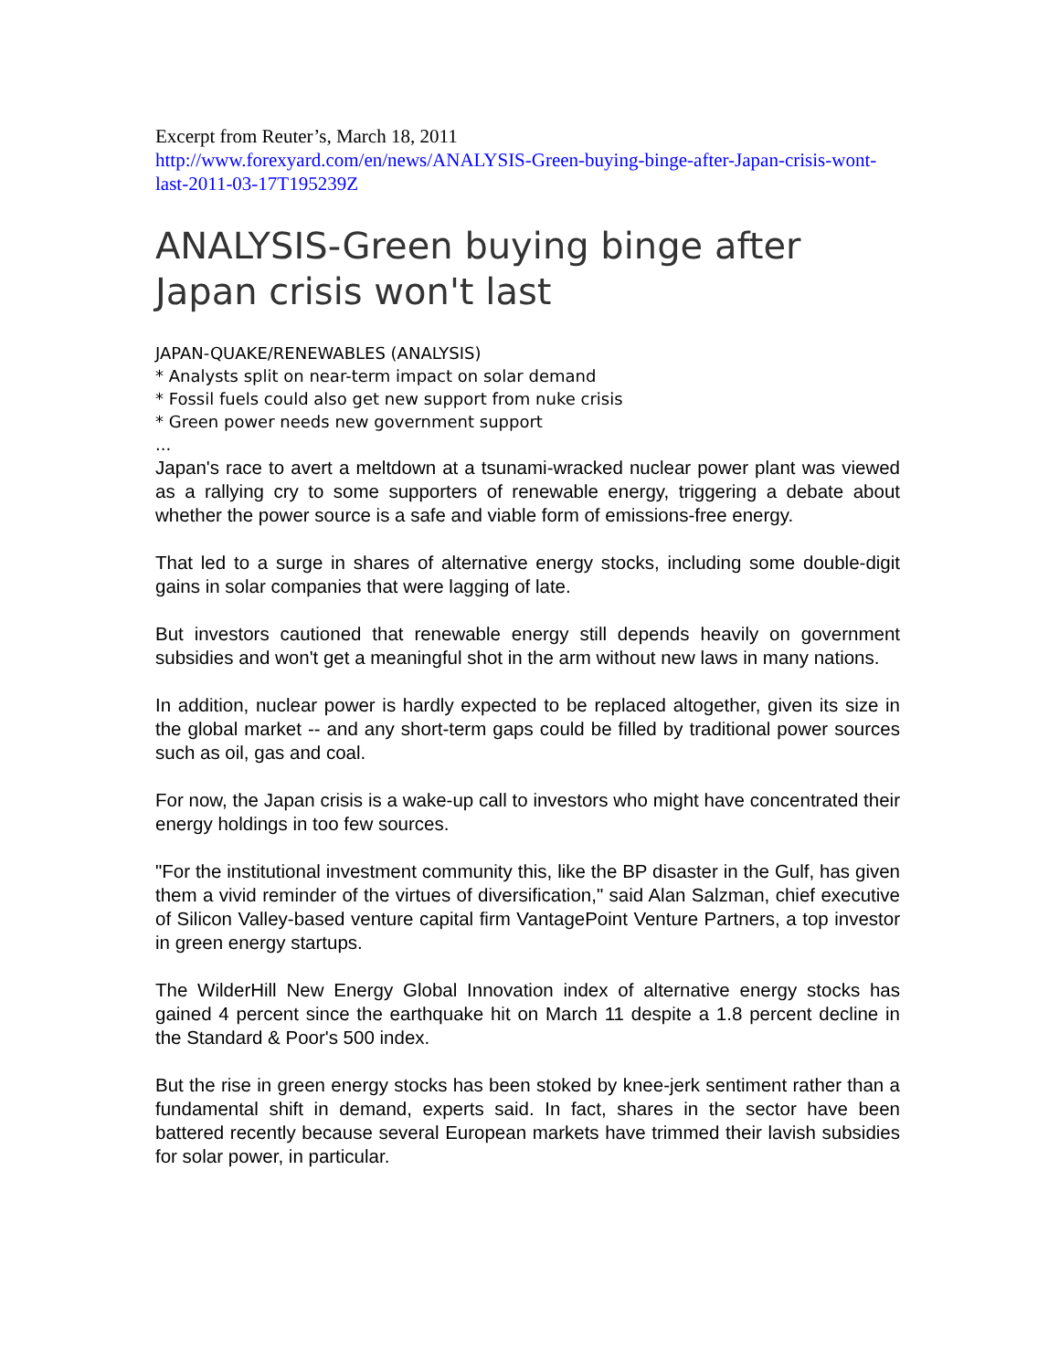Excerpt from Reuter’s, March 18, 2011
http://www.forexyard.com/en/news/ANALYSIS-Green-buying-binge-after-Japan-crisis-wont-last-2011-03-17T195239Z
ANALYSIS-Green buying binge after Japan crisis won't last
JAPAN-QUAKE/RENEWABLES (ANALYSIS)
* Analysts split on near-term impact on solar demand
* Fossil fuels could also get new support from nuke crisis
* Green power needs new government support
...
Japan's race to avert a meltdown at a tsunami-wracked nuclear power plant was viewed as a rallying cry to some supporters of renewable energy, triggering a debate about whether the power source is a safe and viable form of emissions-free energy.
That led to a surge in shares of alternative energy stocks, including some double-digit gains in solar companies that were lagging of late.
But investors cautioned that renewable energy still depends heavily on government subsidies and won't get a meaningful shot in the arm without new laws in many nations.
In addition, nuclear power is hardly expected to be replaced altogether, given its size in the global market -- and any short-term gaps could be filled by traditional power sources such as oil, gas and coal.
For now, the Japan crisis is a wake-up call to investors who might have concentrated their energy holdings in too few sources.
"For the institutional investment community this, like the BP disaster in the Gulf, has given them a vivid reminder of the virtues of diversification," said Alan Salzman, chief executive of Silicon Valley-based venture capital firm VantagePoint Venture Partners, a top investor in green energy startups.
The WilderHill New Energy Global Innovation index of alternative energy stocks has gained 4 percent since the earthquake hit on March 11 despite a 1.8 percent decline in the Standard & Poor's 500 index.
But the rise in green energy stocks has been stoked by knee-jerk sentiment rather than a fundamental shift in demand, experts said. In fact, shares in the sector have been battered recently because several European markets have trimmed their lavish subsidies for solar power, in particular.